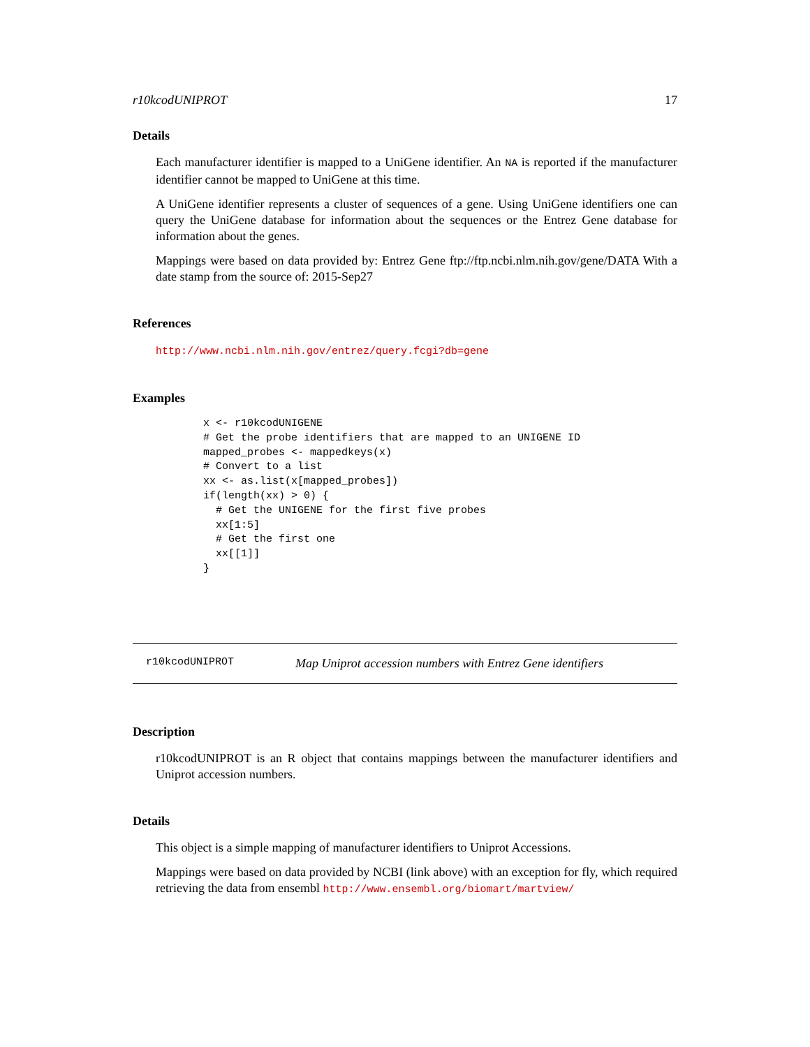r10kcodUNIPROT 17
Details
Each manufacturer identifier is mapped to a UniGene identifier. An NA is reported if the manufacturer identifier cannot be mapped to UniGene at this time.
A UniGene identifier represents a cluster of sequences of a gene. Using UniGene identifiers one can query the UniGene database for information about the sequences or the Entrez Gene database for information about the genes.
Mappings were based on data provided by: Entrez Gene ftp://ftp.ncbi.nlm.nih.gov/gene/DATA With a date stamp from the source of: 2015-Sep27
References
http://www.ncbi.nlm.nih.gov/entrez/query.fcgi?db=gene
Examples
x <- r10kcodUNIGENE
# Get the probe identifiers that are mapped to an UNIGENE ID
mapped_probes <- mappedkeys(x)
# Convert to a list
xx <- as.list(x[mapped_probes])
if(length(xx) > 0) {
  # Get the UNIGENE for the first five probes
  xx[1:5]
  # Get the first one
  xx[[1]]
}
r10kcodUNIPROT Map Uniprot accession numbers with Entrez Gene identifiers
Description
r10kcodUNIPROT is an R object that contains mappings between the manufacturer identifiers and Uniprot accession numbers.
Details
This object is a simple mapping of manufacturer identifiers to Uniprot Accessions.
Mappings were based on data provided by NCBI (link above) with an exception for fly, which required retrieving the data from ensembl http://www.ensembl.org/biomart/martview/